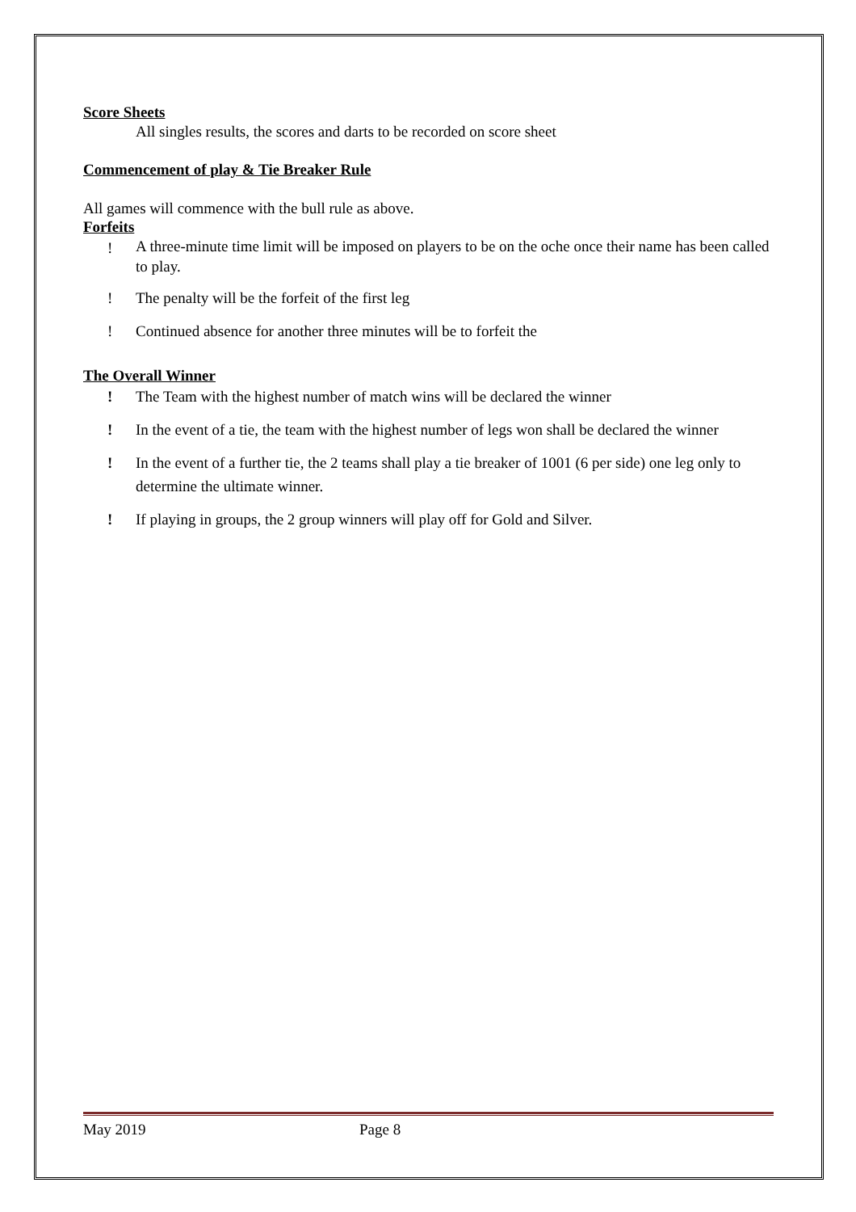Score Sheets
All singles results, the scores and darts to be recorded on score sheet
Commencement of play & Tie Breaker Rule
All games will commence with the bull rule as above.
Forfeits
! A three-minute time limit will be imposed on players to be on the oche once their name has been called to play.
! The penalty will be the forfeit of the first leg
! Continued absence for another three minutes will be to forfeit the
The Overall Winner
! The Team with the highest number of match wins will be declared the winner
! In the event of a tie, the team with the highest number of legs won shall be declared the winner
! In the event of a further tie, the 2 teams shall play a tie breaker of 1001 (6 per side) one leg only to determine the ultimate winner.
! If playing in groups, the 2 group winners will play off for Gold and Silver.
May 2019 Page 8